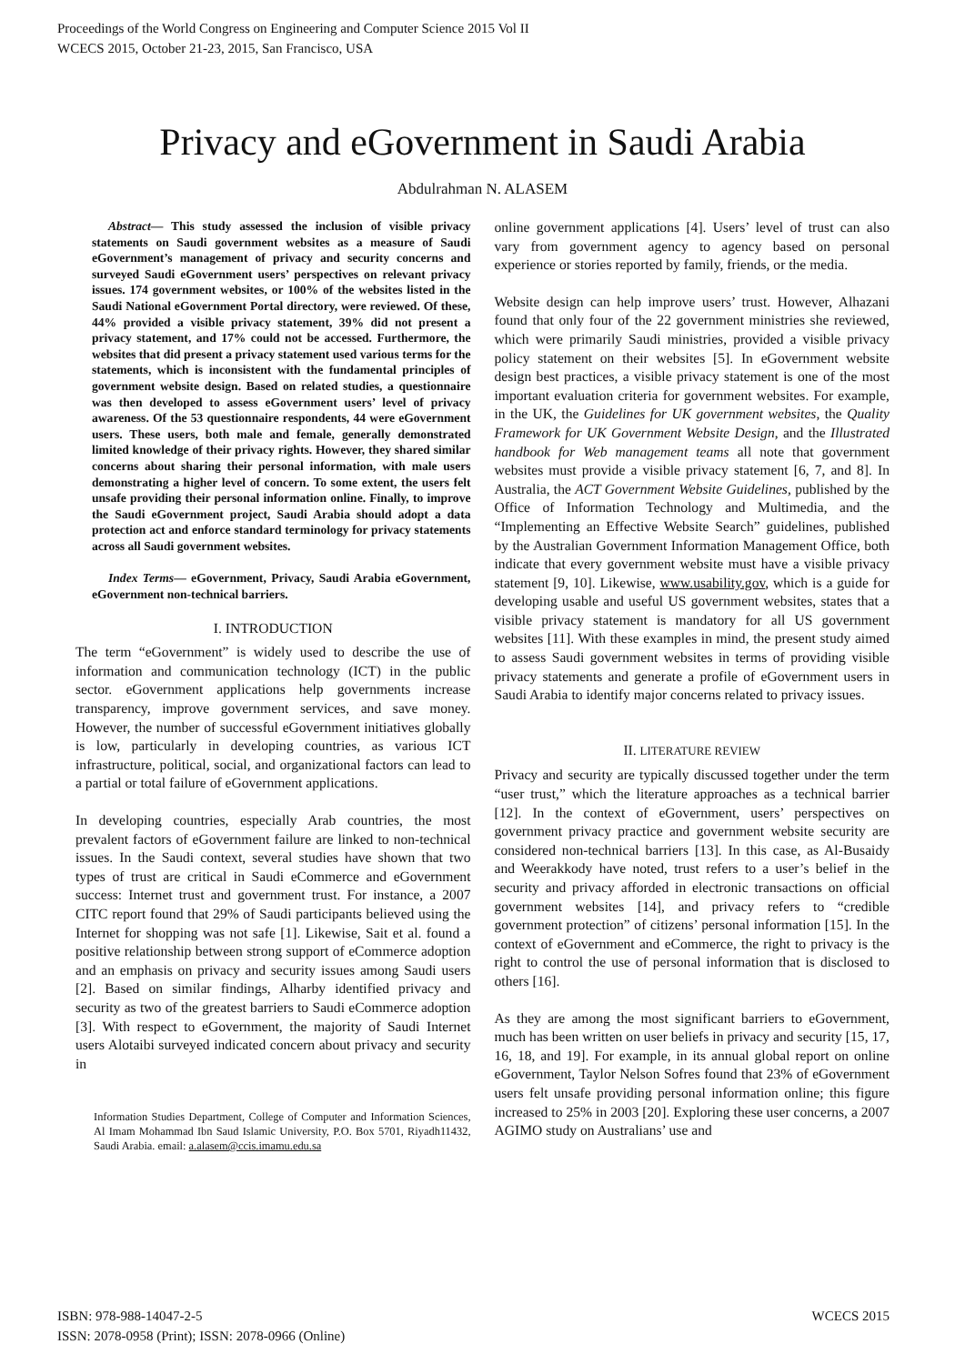Proceedings of the World Congress on Engineering and Computer Science 2015 Vol II
WCECS 2015, October 21-23, 2015, San Francisco, USA
Privacy and eGovernment in Saudi Arabia
Abdulrahman N. ALASEM
Abstract— This study assessed the inclusion of visible privacy statements on Saudi government websites as a measure of Saudi eGovernment’s management of privacy and security concerns and surveyed Saudi eGovernment users’ perspectives on relevant privacy issues. 174 government websites, or 100% of the websites listed in the Saudi National eGovernment Portal directory, were reviewed. Of these, 44% provided a visible privacy statement, 39% did not present a privacy statement, and 17% could not be accessed. Furthermore, the websites that did present a privacy statement used various terms for the statements, which is inconsistent with the fundamental principles of government website design. Based on related studies, a questionnaire was then developed to assess eGovernment users’ level of privacy awareness. Of the 53 questionnaire respondents, 44 were eGovernment users. These users, both male and female, generally demonstrated limited knowledge of their privacy rights. However, they shared similar concerns about sharing their personal information, with male users demonstrating a higher level of concern. To some extent, the users felt unsafe providing their personal information online. Finally, to improve the Saudi eGovernment project, Saudi Arabia should adopt a data protection act and enforce standard terminology for privacy statements across all Saudi government websites.
Index Terms— eGovernment, Privacy, Saudi Arabia eGovernment, eGovernment non-technical barriers.
I. INTRODUCTION
The term “eGovernment” is widely used to describe the use of information and communication technology (ICT) in the public sector. eGovernment applications help governments increase transparency, improve government services, and save money. However, the number of successful eGovernment initiatives globally is low, particularly in developing countries, as various ICT infrastructure, political, social, and organizational factors can lead to a partial or total failure of eGovernment applications.
In developing countries, especially Arab countries, the most prevalent factors of eGovernment failure are linked to non-technical issues. In the Saudi context, several studies have shown that two types of trust are critical in Saudi eCommerce and eGovernment success: Internet trust and government trust. For instance, a 2007 CITC report found that 29% of Saudi participants believed using the Internet for shopping was not safe [1]. Likewise, Sait et al. found a positive relationship between strong support of eCommerce adoption and an emphasis on privacy and security issues among Saudi users [2]. Based on similar findings, Alharby identified privacy and security as two of the greatest barriers to Saudi eCommerce adoption [3]. With respect to eGovernment, the majority of Saudi Internet users Alotaibi surveyed indicated concern about privacy and security in
Information Studies Department, College of Computer and Information Sciences, Al Imam Mohammad Ibn Saud Islamic University, P.O. Box 5701, Riyadh11432, Saudi Arabia. email: a.alasem@ccis.imamu.edu.sa
online government applications [4]. Users’ level of trust can also vary from government agency to agency based on personal experience or stories reported by family, friends, or the media.
Website design can help improve users’ trust. However, Alhazani found that only four of the 22 government ministries she reviewed, which were primarily Saudi ministries, provided a visible privacy policy statement on their websites [5]. In eGovernment website design best practices, a visible privacy statement is one of the most important evaluation criteria for government websites. For example, in the UK, the Guidelines for UK government websites, the Quality Framework for UK Government Website Design, and the Illustrated handbook for Web management teams all note that government websites must provide a visible privacy statement [6, 7, and 8]. In Australia, the ACT Government Website Guidelines, published by the Office of Information Technology and Multimedia, and the “Implementing an Effective Website Search” guidelines, published by the Australian Government Information Management Office, both indicate that every government website must have a visible privacy statement [9, 10]. Likewise, www.usability.gov, which is a guide for developing usable and useful US government websites, states that a visible privacy statement is mandatory for all US government websites [11]. With these examples in mind, the present study aimed to assess Saudi government websites in terms of providing visible privacy statements and generate a profile of eGovernment users in Saudi Arabia to identify major concerns related to privacy issues.
II. LITERATURE REVIEW
Privacy and security are typically discussed together under the term “user trust,” which the literature approaches as a technical barrier [12]. In the context of eGovernment, users’ perspectives on government privacy practice and government website security are considered non-technical barriers [13]. In this case, as Al-Busaidy and Weerakkody have noted, trust refers to a user’s belief in the security and privacy afforded in electronic transactions on official government websites [14], and privacy refers to “credible government protection” of citizens’ personal information [15]. In the context of eGovernment and eCommerce, the right to privacy is the right to control the use of personal information that is disclosed to others [16].
As they are among the most significant barriers to eGovernment, much has been written on user beliefs in privacy and security [15, 17, 16, 18, and 19]. For example, in its annual global report on online eGovernment, Taylor Nelson Sofres found that 23% of eGovernment users felt unsafe providing personal information online; this figure increased to 25% in 2003 [20]. Exploring these user concerns, a 2007 AGIMO study on Australians’ use and
ISBN: 978-988-14047-2-5
ISSN: 2078-0958 (Print); ISSN: 2078-0966 (Online)
WCECS 2015